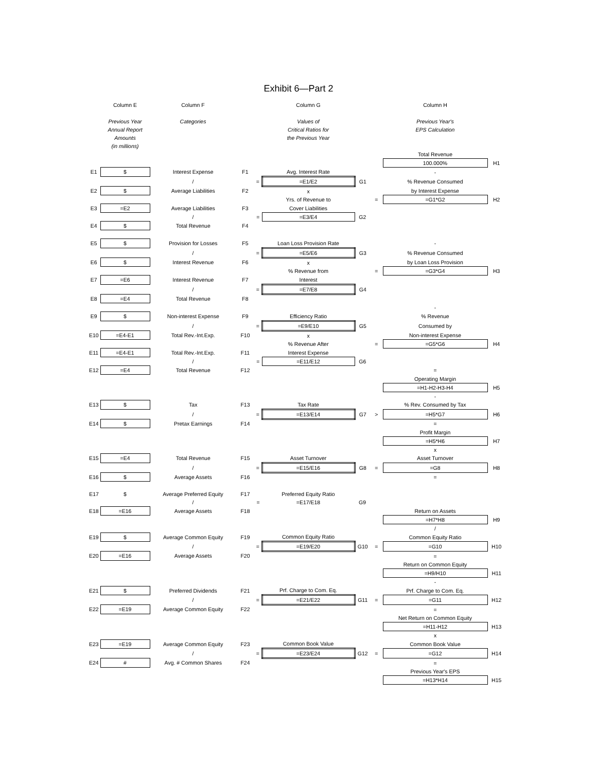Exhibit 6—Part 2
| | Column E | Column F | | | Column G | | | Column H | |
| | Previous Year | Categories | | | Values of | | | Previous Year's | |
| | Annual Report | | | | Critical Ratios for | | | EPS Calculation | |
| | Amounts | | | | the Previous Year | | | | |
| | (in millions) | | | | | | | | |
| | | | | | | | | Total Revenue | |
| | | | | | | | | 100.000% | H1 |
| E1 | $ | Interest Expense | F1 | | Avg. Interest Rate | | | - | |
| | | / | | = | =E1/E2 | G1 | | % Revenue Consumed | |
| E2 | $ | Average Liabilities | F2 | | x | | | by Interest Expense | |
| | | | | | Yrs. of Revenue to | | = | =G1*G2 | H2 |
| E3 | =E2 | Average Liabilities | F3 | | Cover Liabilities | | | | |
| | | / | | = | =E3/E4 | G2 | | | |
| E4 | $ | Total Revenue | F4 | | | | | | |
| E5 | $ | Provision for Losses | F5 | | Loan Loss Provision Rate | | | - | |
| | | / | | = | =E5/E6 | G3 | | % Revenue Consumed | |
| E6 | $ | Interest Revenue | F6 | | x | | | by Loan Loss Provision | |
| | | | | | % Revenue from | | = | =G3*G4 | H3 |
| E7 | =E6 | Interest Revenue | F7 | | Interest | | | | |
| | | / | | = | =E7/E8 | G4 | | | |
| E8 | =E4 | Total Revenue | F8 | | | | | | |
| | | | | | | | | - | |
| E9 | $ | Non-interest Expense | F9 | | Efficiency Ratio | | | % Revenue | |
| | | / | | = | =E9/E10 | G5 | | Consumed by | |
| E10 | =E4-E1 | Total Rev.-Int.Exp. | F10 | | x | | | Non-interest Expense | |
| | | | | | % Revenue After | | = | =G5*G6 | H4 |
| E11 | =E4-E1 | Total Rev.-Int.Exp. | F11 | | Interest Expense | | | | |
| | | / | | = | =E11/E12 | G6 | | | |
| E12 | =E4 | Total Revenue | F12 | | | | | = | |
| | | | | | | | | Operating Margin | |
| | | | | | | | | =H1-H2-H3-H4 | H5 |
| | | | | | | | | - | |
| E13 | $ | Tax | F13 | | Tax Rate | | | % Rev. Consumed by Tax | |
| | | / | | = | =E13/E14 | G7 | > | =H5*G7 | H6 |
| E14 | $ | Pretax Earnings | F14 | | | | | = | |
| | | | | | | | | Profit Margin | |
| | | | | | | | | =H5*H6 | H7 |
| | | | | | | | | x | |
| E15 | =E4 | Total Revenue | F15 | | Asset Turnover | | | Asset Turnover | |
| | | / | | = | =E15/E16 | G8 | = | =G8 | H8 |
| E16 | $ | Average Assets | F16 | | | | | = | |
| E17 | $ | Average Preferred Equity | F17 | | Preferred Equity Ratio | | | | |
| | | / | | = | =E17/E18 | G9 | | | |
| E18 | =E16 | Average Assets | F18 | | | | | Return on Assets | |
| | | | | | | | | =H7*H8 | H9 |
| | | | | | | | | / | |
| E19 | $ | Average Common Equity | F19 | | Common Equity Ratio | | | Common Equity Ratio | |
| | | / | | = | =E19/E20 | G10 | = | =G10 | H10 |
| E20 | =E16 | Average Assets | F20 | | | | | = | |
| | | | | | | | | Return on Common Equity | |
| | | | | | | | | =H9/H10 | H11 |
| | | | | | | | | - | |
| E21 | $ | Preferred Dividends | F21 | | Prf. Charge to Com. Eq. | | | Prf. Charge to Com. Eq. | |
| | | / | | = | =E21/E22 | G11 | = | =G11 | H12 |
| E22 | =E19 | Average Common Equity | F22 | | | | | = | |
| | | | | | | | | Net Return on Common Equity | |
| | | | | | | | | =H11-H12 | H13 |
| | | | | | | | | x | |
| E23 | =E19 | Average Common Equity | F23 | | Common Book Value | | | Common Book Value | |
| | | / | | = | =E23/E24 | G12 | = | =G12 | H14 |
| E24 | # | Avg. # Common Shares | F24 | | | | | = | |
| | | | | | | | | Previous Year's EPS | |
| | | | | | | | | =H13*H14 | H15 |